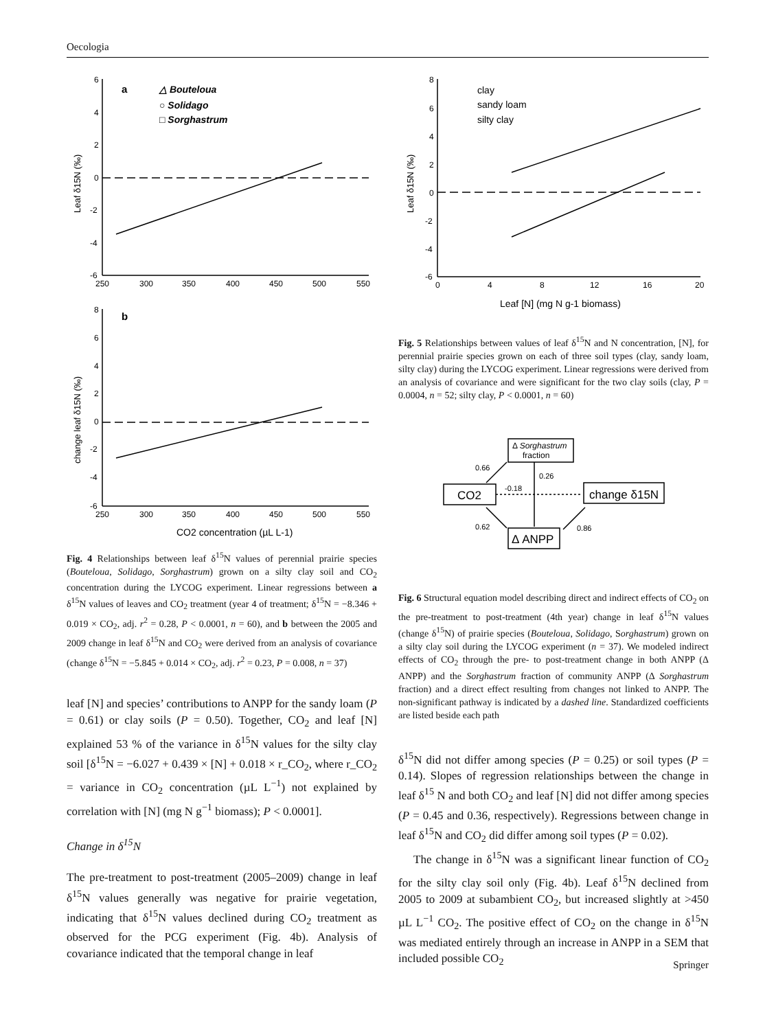Oecologia
6
4
2
0
-2
-4
-6
250
300
350
400
450
500
550
8
6
4
2
0
-2
-4
-6
250
300
350
400
450
500
550
a
△ Bouteloua
○ Solidago
□ Sorghastrum
b
Leaf δ15N (‰)
change leaf δ15N (‰)
CO2 concentration (µL L-1)
Fig. 4 Relationships between leaf δ<sup>15</sup>N values of perennial prairie species (Bouteloua, Solidago, Sorghastrum) grown on a silty clay soil and CO<sub>2</sub> concentration during the LYCOG experiment. Linear regressions between a δ<sup>15</sup>N values of leaves and CO<sub>2</sub> treatment (year 4 of treatment; δ<sup>15</sup>N = −8.346 + 0.019 × CO<sub>2</sub>, adj. r<sup>2</sup> = 0.28, P < 0.0001, n = 60), and b between the 2005 and 2009 change in leaf δ<sup>15</sup>N and CO<sub>2</sub> were derived from an analysis of covariance (change δ<sup>15</sup>N = −5.845 + 0.014 × CO<sub>2</sub>, adj. r<sup>2</sup> = 0.23, P = 0.008, n = 37)
leaf [N] and species’ contributions to ANPP for the sandy loam (P = 0.61) or clay soils (P = 0.50). Together, CO<sub>2</sub> and leaf [N] explained 53 % of the variance in δ<sup>15</sup>N values for the silty clay soil [δ<sup>15</sup>N = −6.027 + 0.439 × [N] + 0.018 × r_CO<sub>2</sub>, where r_CO<sub>2</sub> = variance in CO<sub>2</sub> concentration (µL L<sup>−1</sup>) not explained by correlation with [N] (mg N g<sup>−1</sup> biomass); P < 0.0001].
Change in δ<sup>15</sup>N
The pre-treatment to post-treatment (2005–2009) change in leaf δ<sup>15</sup>N values generally was negative for prairie vegetation, indicating that δ<sup>15</sup>N values declined during CO<sub>2</sub> treatment as observed for the PCG experiment (Fig. 4b). Analysis of covariance indicated that the temporal change in leaf
8
6
4
2
0
-2
-4
-6
0
4
8
12
16
20
clay
sandy loam
silty clay
Leaf δ15N (‰)
Leaf [N] (mg N g-1 biomass)
Fig. 5 Relationships between values of leaf δ<sup>15</sup>N and N concentration, [N], for perennial prairie species grown on each of three soil types (clay, sandy loam, silty clay) during the LYCOG experiment. Linear regressions were derived from an analysis of covariance and were significant for the two clay soils (clay, P = 0.0004, n = 52; silty clay, P < 0.0001, n = 60)
Δ Sorghastrum
fraction
CO2
change δ15N
Δ ANPP
0.66
0.26
-0.18
0.62
0.86
Fig. 6 Structural equation model describing direct and indirect effects of CO<sub>2</sub> on the pre-treatment to post-treatment (4th year) change in leaf δ<sup>15</sup>N values (change δ<sup>15</sup>N) of prairie species (Bouteloua, Solidago, Sorghastrum) grown on a silty clay soil during the LYCOG experiment (n = 37). We modeled indirect effects of CO<sub>2</sub> through the pre- to post-treatment change in both ANPP (Δ ANPP) and the Sorghastrum fraction of community ANPP (Δ Sorghastrum fraction) and a direct effect resulting from changes not linked to ANPP. The non-significant pathway is indicated by a dashed line. Standardized coefficients are listed beside each path
δ<sup>15</sup>N did not differ among species (P = 0.25) or soil types (P = 0.14). Slopes of regression relationships between the change in leaf δ<sup>15</sup> N and both CO<sub>2</sub> and leaf [N] did not differ among species (P = 0.45 and 0.36, respectively). Regressions between change in leaf δ<sup>15</sup>N and CO<sub>2</sub> did differ among soil types (P = 0.02).
The change in δ<sup>15</sup>N was a significant linear function of CO<sub>2</sub> for the silty clay soil only (Fig. 4b). Leaf δ<sup>15</sup>N declined from 2005 to 2009 at subambient CO<sub>2</sub>, but increased slightly at >450 µL L<sup>−1</sup> CO<sub>2</sub>. The positive effect of CO<sub>2</sub> on the change in δ<sup>15</sup>N was mediated entirely through an increase in ANPP in a SEM that included possible CO<sub>2</sub>
Springer